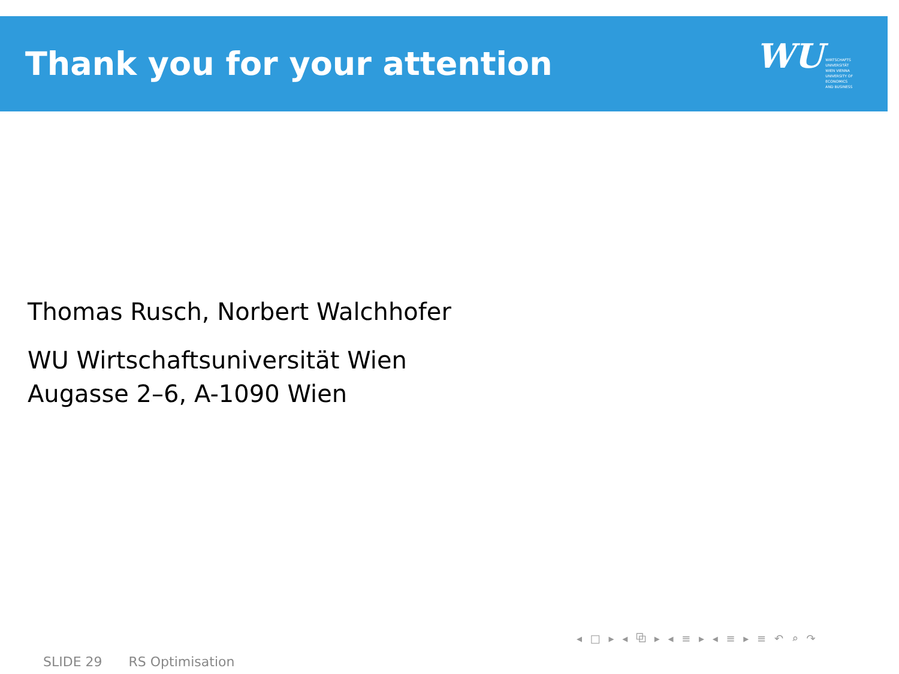Thank you for your attention
WU
WIRTSCHAFTS
UNIVERSITÄT
WIEN VIENNA
UNIVERSITY OF
ECONOMICS
AND BUSINESS
Thomas Rusch, Norbert Walchhofer
WU Wirtschaftsuniversität Wien
Augasse 2–6, A-1090 Wien
◂ □ ▸ ◂ ⧉ ▸ ◂ ≡ ▸ ◂ ≡ ▸ ≡ ↶ ⌕ ↷
SLIDE 29 RS Optimisation